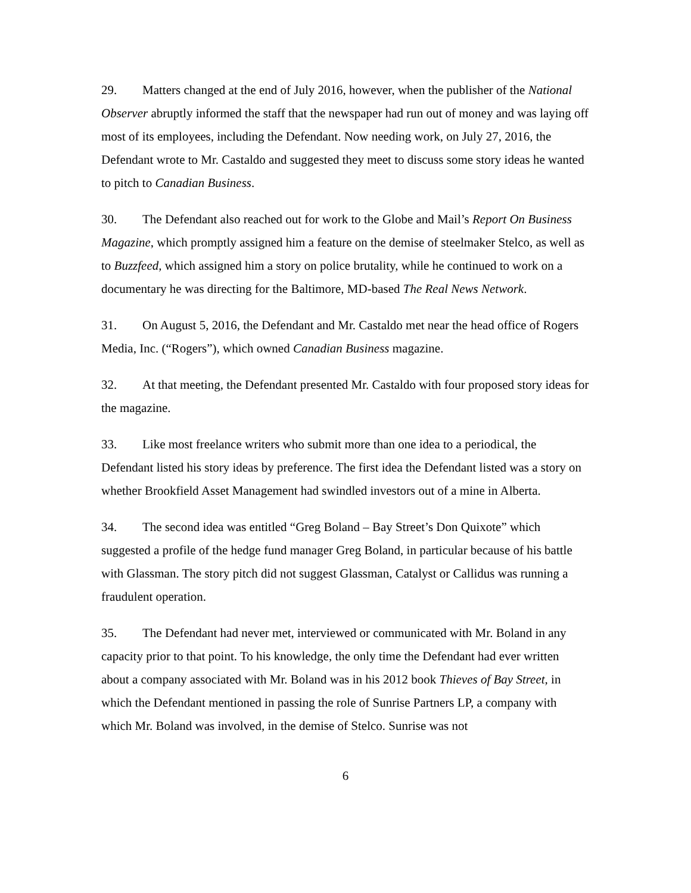29. Matters changed at the end of July 2016, however, when the publisher of the National Observer abruptly informed the staff that the newspaper had run out of money and was laying off most of its employees, including the Defendant. Now needing work, on July 27, 2016, the Defendant wrote to Mr. Castaldo and suggested they meet to discuss some story ideas he wanted to pitch to Canadian Business.
30. The Defendant also reached out for work to the Globe and Mail’s Report On Business Magazine, which promptly assigned him a feature on the demise of steelmaker Stelco, as well as to Buzzfeed, which assigned him a story on police brutality, while he continued to work on a documentary he was directing for the Baltimore, MD-based The Real News Network.
31. On August 5, 2016, the Defendant and Mr. Castaldo met near the head office of Rogers Media, Inc. (“Rogers”), which owned Canadian Business magazine.
32. At that meeting, the Defendant presented Mr. Castaldo with four proposed story ideas for the magazine.
33. Like most freelance writers who submit more than one idea to a periodical, the Defendant listed his story ideas by preference. The first idea the Defendant listed was a story on whether Brookfield Asset Management had swindled investors out of a mine in Alberta.
34. The second idea was entitled “Greg Boland – Bay Street’s Don Quixote” which suggested a profile of the hedge fund manager Greg Boland, in particular because of his battle with Glassman. The story pitch did not suggest Glassman, Catalyst or Callidus was running a fraudulent operation.
35. The Defendant had never met, interviewed or communicated with Mr. Boland in any capacity prior to that point. To his knowledge, the only time the Defendant had ever written about a company associated with Mr. Boland was in his 2012 book Thieves of Bay Street, in which the Defendant mentioned in passing the role of Sunrise Partners LP, a company with which Mr. Boland was involved, in the demise of Stelco. Sunrise was not
6